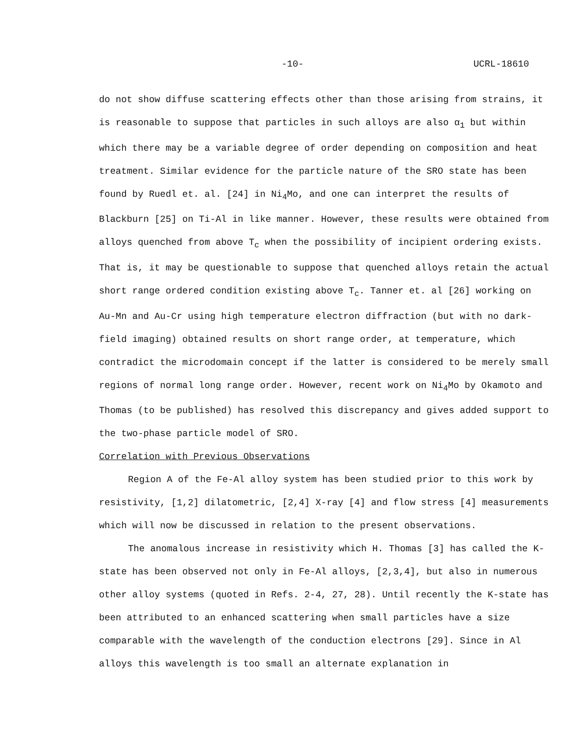-10- UCRL-18610
do not show diffuse scattering effects other than those arising from strains, it is reasonable to suppose that particles in such alloys are also α<sub>1</sub> but within which there may be a variable degree of order depending on composition and heat treatment. Similar evidence for the particle nature of the SRO state has been found by Ruedl et. al. [24] in Ni<sub>4</sub>Mo, and one can interpret the results of Blackburn [25] on Ti-Al in like manner. However, these results were obtained from alloys quenched from above T<sub>c</sub> when the possibility of incipient ordering exists. That is, it may be questionable to suppose that quenched alloys retain the actual short range ordered condition existing above T<sub>c</sub>. Tanner et. al [26] working on Au-Mn and Au-Cr using high temperature electron diffraction (but with no dark-field imaging) obtained results on short range order, at temperature, which contradict the microdomain concept if the latter is considered to be merely small regions of normal long range order. However, recent work on Ni<sub>4</sub>Mo by Okamoto and Thomas (to be published) has resolved this discrepancy and gives added support to the two-phase particle model of SRO.
Correlation with Previous Observations
Region A of the Fe-Al alloy system has been studied prior to this work by resistivity, [1,2] dilatometric, [2,4] X-ray [4] and flow stress [4] measurements which will now be discussed in relation to the present observations.
The anomalous increase in resistivity which H. Thomas [3] has called the K-state has been observed not only in Fe-Al alloys, [2,3,4], but also in numerous other alloy systems (quoted in Refs. 2-4, 27, 28). Until recently the K-state has been attributed to an enhanced scattering when small particles have a size comparable with the wavelength of the conduction electrons [29]. Since in Al alloys this wavelength is too small an alternate explanation in